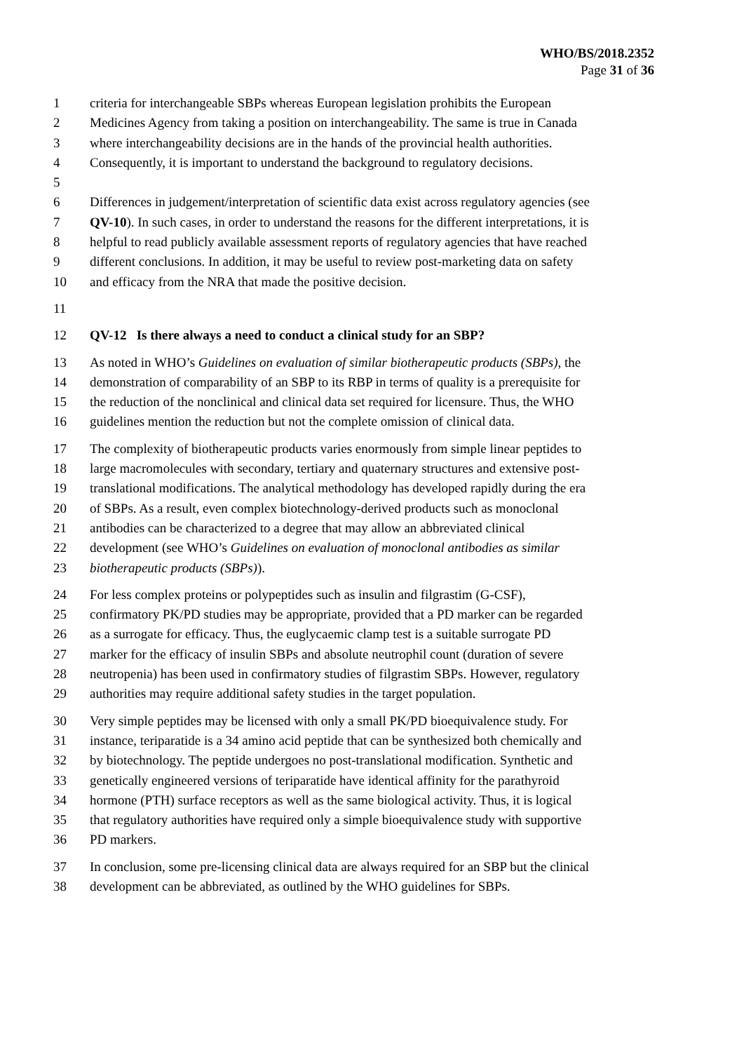WHO/BS/2018.2352
Page 31 of 36
1 criteria for interchangeable SBPs whereas European legislation prohibits the European
2 Medicines Agency from taking a position on interchangeability. The same is true in Canada
3 where interchangeability decisions are in the hands of the provincial health authorities.
4 Consequently, it is important to understand the background to regulatory decisions.
5
6 Differences in judgement/interpretation of scientific data exist across regulatory agencies (see
7 QV-10). In such cases, in order to understand the reasons for the different interpretations, it is
8 helpful to read publicly available assessment reports of regulatory agencies that have reached
9 different conclusions. In addition, it may be useful to review post-marketing data on safety
10 and efficacy from the NRA that made the positive decision.
11
12 QV-12 Is there always a need to conduct a clinical study for an SBP?
13 As noted in WHO’s Guidelines on evaluation of similar biotherapeutic products (SBPs), the
14 demonstration of comparability of an SBP to its RBP in terms of quality is a prerequisite for
15 the reduction of the nonclinical and clinical data set required for licensure. Thus, the WHO
16 guidelines mention the reduction but not the complete omission of clinical data.
17 The complexity of biotherapeutic products varies enormously from simple linear peptides to
18 large macromolecules with secondary, tertiary and quaternary structures and extensive post-
19 translational modifications. The analytical methodology has developed rapidly during the era
20 of SBPs. As a result, even complex biotechnology-derived products such as monoclonal
21 antibodies can be characterized to a degree that may allow an abbreviated clinical
22 development (see WHO’s Guidelines on evaluation of monoclonal antibodies as similar
23 biotherapeutic products (SBPs)).
24 For less complex proteins or polypeptides such as insulin and filgrastim (G-CSF),
25 confirmatory PK/PD studies may be appropriate, provided that a PD marker can be regarded
26 as a surrogate for efficacy. Thus, the euglycaemic clamp test is a suitable surrogate PD
27 marker for the efficacy of insulin SBPs and absolute neutrophil count (duration of severe
28 neutropenia) has been used in confirmatory studies of filgrastim SBPs. However, regulatory
29 authorities may require additional safety studies in the target population.
30 Very simple peptides may be licensed with only a small PK/PD bioequivalence study. For
31 instance, teriparatide is a 34 amino acid peptide that can be synthesized both chemically and
32 by biotechnology. The peptide undergoes no post-translational modification. Synthetic and
33 genetically engineered versions of teriparatide have identical affinity for the parathyroid
34 hormone (PTH) surface receptors as well as the same biological activity. Thus, it is logical
35 that regulatory authorities have required only a simple bioequivalence study with supportive
36 PD markers.
37 In conclusion, some pre-licensing clinical data are always required for an SBP but the clinical
38 development can be abbreviated, as outlined by the WHO guidelines for SBPs.